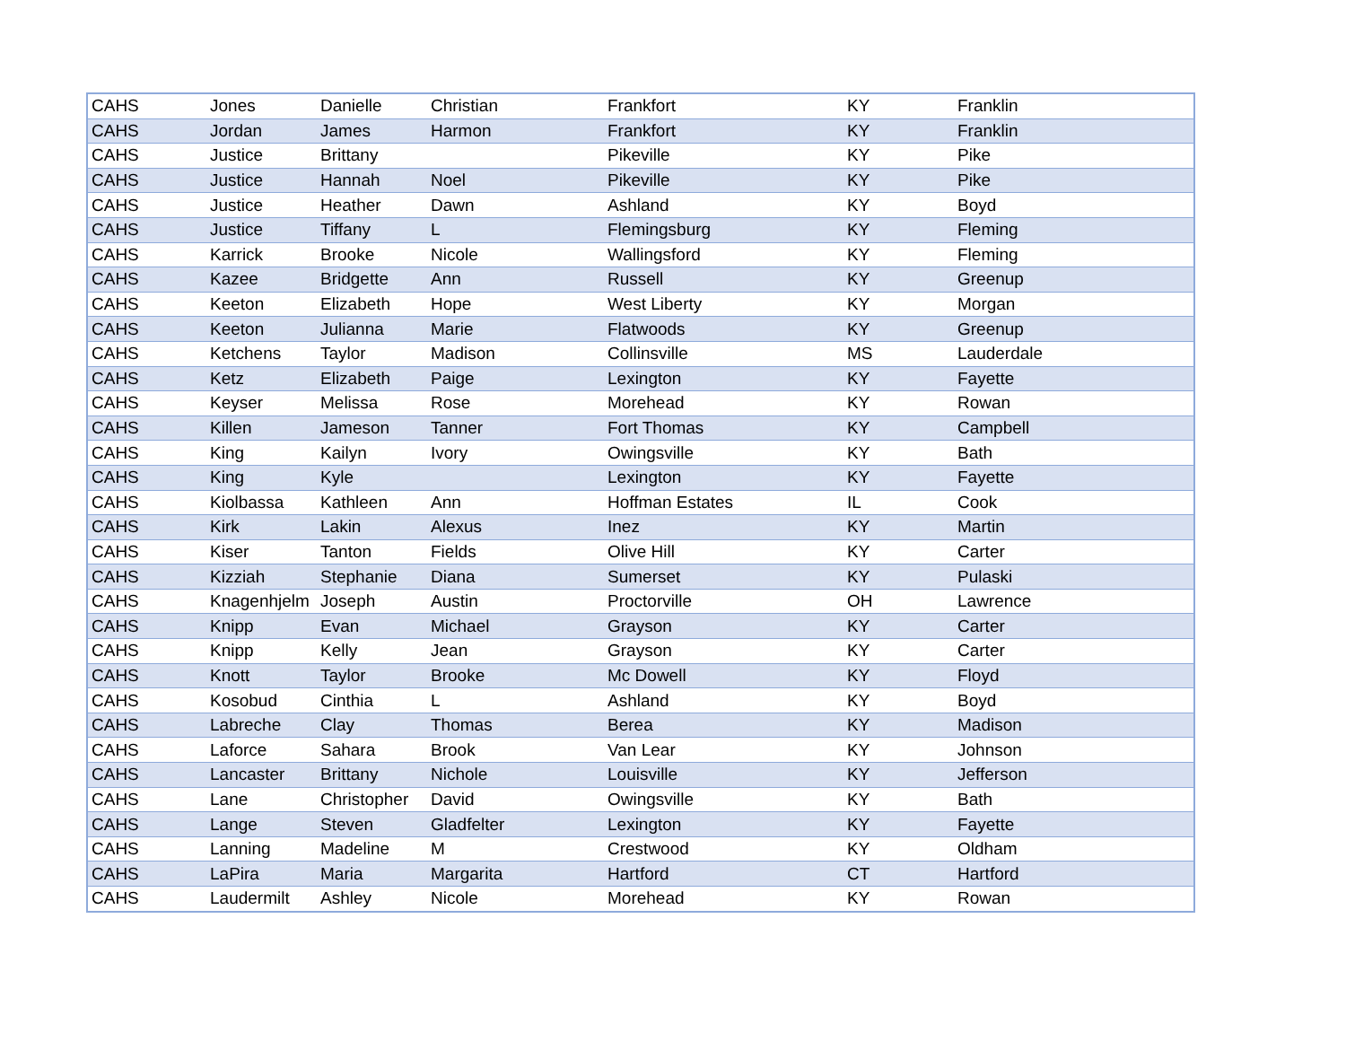| CAHS | Jones | Danielle | Christian | Frankfort | KY | Franklin |
| CAHS | Jordan | James | Harmon | Frankfort | KY | Franklin |
| CAHS | Justice | Brittany | | Pikeville | KY | Pike |
| CAHS | Justice | Hannah | Noel | Pikeville | KY | Pike |
| CAHS | Justice | Heather | Dawn | Ashland | KY | Boyd |
| CAHS | Justice | Tiffany | L | Flemingsburg | KY | Fleming |
| CAHS | Karrick | Brooke | Nicole | Wallingsford | KY | Fleming |
| CAHS | Kazee | Bridgette | Ann | Russell | KY | Greenup |
| CAHS | Keeton | Elizabeth | Hope | West Liberty | KY | Morgan |
| CAHS | Keeton | Julianna | Marie | Flatwoods | KY | Greenup |
| CAHS | Ketchens | Taylor | Madison | Collinsville | MS | Lauderdale |
| CAHS | Ketz | Elizabeth | Paige | Lexington | KY | Fayette |
| CAHS | Keyser | Melissa | Rose | Morehead | KY | Rowan |
| CAHS | Killen | Jameson | Tanner | Fort Thomas | KY | Campbell |
| CAHS | King | Kailyn | Ivory | Owingsville | KY | Bath |
| CAHS | King | Kyle | | Lexington | KY | Fayette |
| CAHS | Kiolbassa | Kathleen | Ann | Hoffman Estates | IL | Cook |
| CAHS | Kirk | Lakin | Alexus | Inez | KY | Martin |
| CAHS | Kiser | Tanton | Fields | Olive Hill | KY | Carter |
| CAHS | Kizziah | Stephanie | Diana | Sumerset | KY | Pulaski |
| CAHS | Knagenhjelm | Joseph | Austin | Proctorville | OH | Lawrence |
| CAHS | Knipp | Evan | Michael | Grayson | KY | Carter |
| CAHS | Knipp | Kelly | Jean | Grayson | KY | Carter |
| CAHS | Knott | Taylor | Brooke | Mc Dowell | KY | Floyd |
| CAHS | Kosobud | Cinthia | L | Ashland | KY | Boyd |
| CAHS | Labreche | Clay | Thomas | Berea | KY | Madison |
| CAHS | Laforce | Sahara | Brook | Van Lear | KY | Johnson |
| CAHS | Lancaster | Brittany | Nichole | Louisville | KY | Jefferson |
| CAHS | Lane | Christopher | David | Owingsville | KY | Bath |
| CAHS | Lange | Steven | Gladfelter | Lexington | KY | Fayette |
| CAHS | Lanning | Madeline | M | Crestwood | KY | Oldham |
| CAHS | LaPira | Maria | Margarita | Hartford | CT | Hartford |
| CAHS | Laudermilt | Ashley | Nicole | Morehead | KY | Rowan |